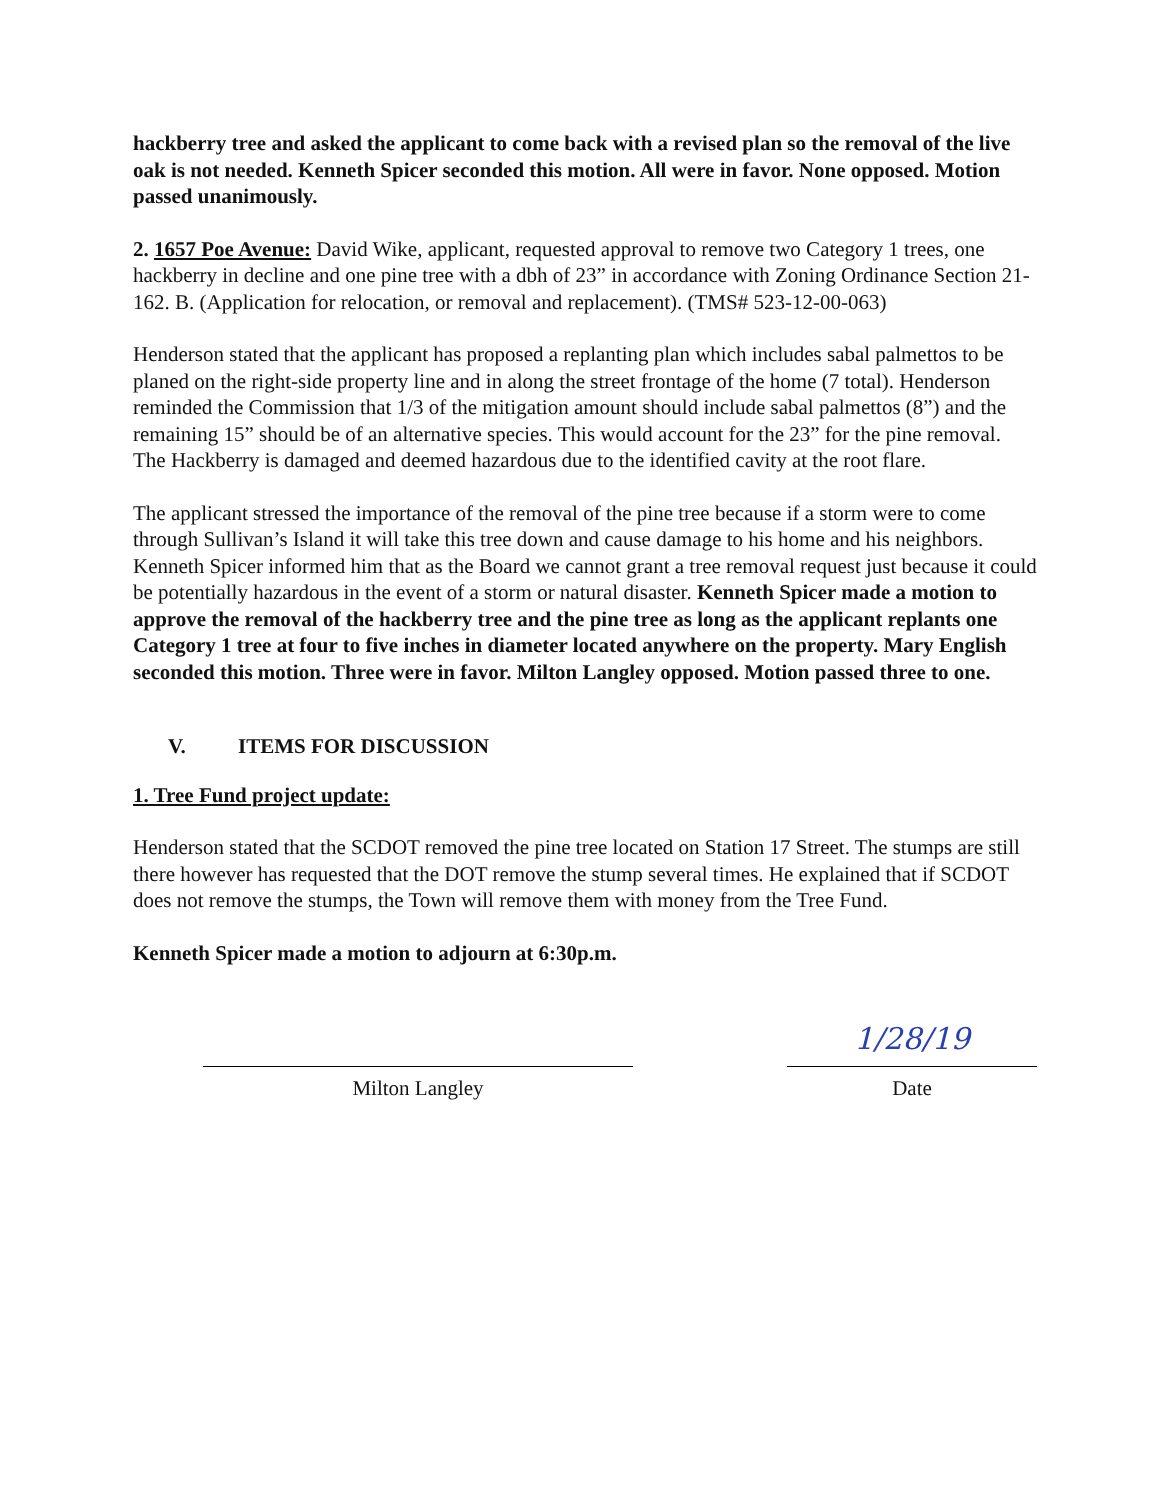hackberry tree and asked the applicant to come back with a revised plan so the removal of the live oak is not needed. Kenneth Spicer seconded this motion. All were in favor. None opposed. Motion passed unanimously.
2. 1657 Poe Avenue: David Wike, applicant, requested approval to remove two Category 1 trees, one hackberry in decline and one pine tree with a dbh of 23” in accordance with Zoning Ordinance Section 21-162. B. (Application for relocation, or removal and replacement). (TMS# 523-12-00-063)
Henderson stated that the applicant has proposed a replanting plan which includes sabal palmettos to be planed on the right-side property line and in along the street frontage of the home (7 total). Henderson reminded the Commission that 1/3 of the mitigation amount should include sabal palmettos (8”) and the remaining 15” should be of an alternative species. This would account for the 23” for the pine removal. The Hackberry is damaged and deemed hazardous due to the identified cavity at the root flare.
The applicant stressed the importance of the removal of the pine tree because if a storm were to come through Sullivan’s Island it will take this tree down and cause damage to his home and his neighbors. Kenneth Spicer informed him that as the Board we cannot grant a tree removal request just because it could be potentially hazardous in the event of a storm or natural disaster. Kenneth Spicer made a motion to approve the removal of the hackberry tree and the pine tree as long as the applicant replants one Category 1 tree at four to five inches in diameter located anywhere on the property. Mary English seconded this motion. Three were in favor. Milton Langley opposed. Motion passed three to one.
V. ITEMS FOR DISCUSSION
1. Tree Fund project update:
Henderson stated that the SCDOT removed the pine tree located on Station 17 Street. The stumps are still there however has requested that the DOT remove the stump several times. He explained that if SCDOT does not remove the stumps, the Town will remove them with money from the Tree Fund.
Kenneth Spicer made a motion to adjourn at 6:30p.m.
Milton Langley
1/28/19
Date